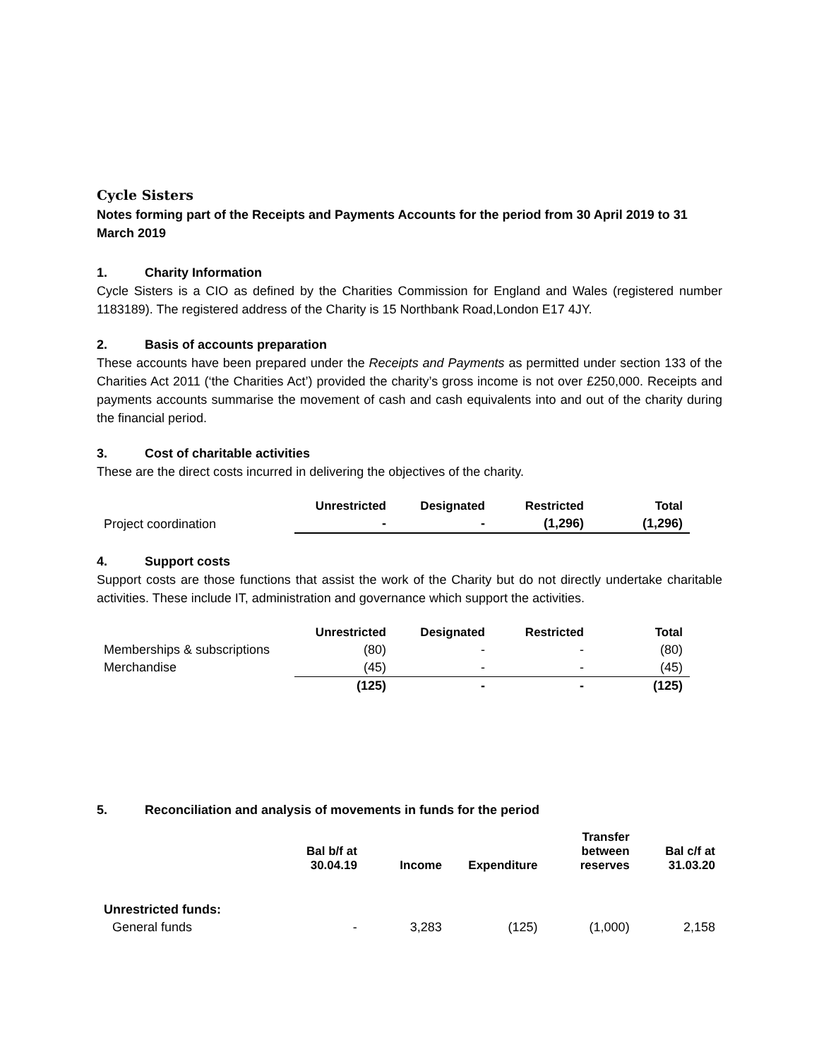Cycle Sisters
Notes forming part of the Receipts and Payments Accounts for the period from 30 April 2019 to 31 March 2019
1. Charity Information
Cycle Sisters is a CIO as defined by the Charities Commission for England and Wales (registered number 1183189). The registered address of the Charity is 15 Northbank Road,London E17 4JY.
2. Basis of accounts preparation
These accounts have been prepared under the Receipts and Payments as permitted under section 133 of the Charities Act 2011 (‘the Charities Act’) provided the charity’s gross income is not over £250,000. Receipts and payments accounts summarise the movement of cash and cash equivalents into and out of the charity during the financial period.
3. Cost of charitable activities
These are the direct costs incurred in delivering the objectives of the charity.
| | Unrestricted | Designated | Restricted | Total |
| --- | --- | --- | --- | --- |
| Project coordination | - | - | (1,296) | (1,296) |
4. Support costs
Support costs are those functions that assist the work of the Charity but do not directly undertake charitable activities. These include IT, administration and governance which support the activities.
| | Unrestricted | Designated | Restricted | Total |
| --- | --- | --- | --- | --- |
| Memberships & subscriptions | (80) | - | - | (80) |
| Merchandise | (45) | - | - | (45) |
| | (125) | - | - | (125) |
5. Reconciliation and analysis of movements in funds for the period
| | Bal b/f at 30.04.19 | Income | Expenditure | Transfer between reserves | Bal c/f at 31.03.20 |
| --- | --- | --- | --- | --- | --- |
| Unrestricted funds: | | | | | |
| General funds | - | 3,283 | (125) | (1,000) | 2,158 |